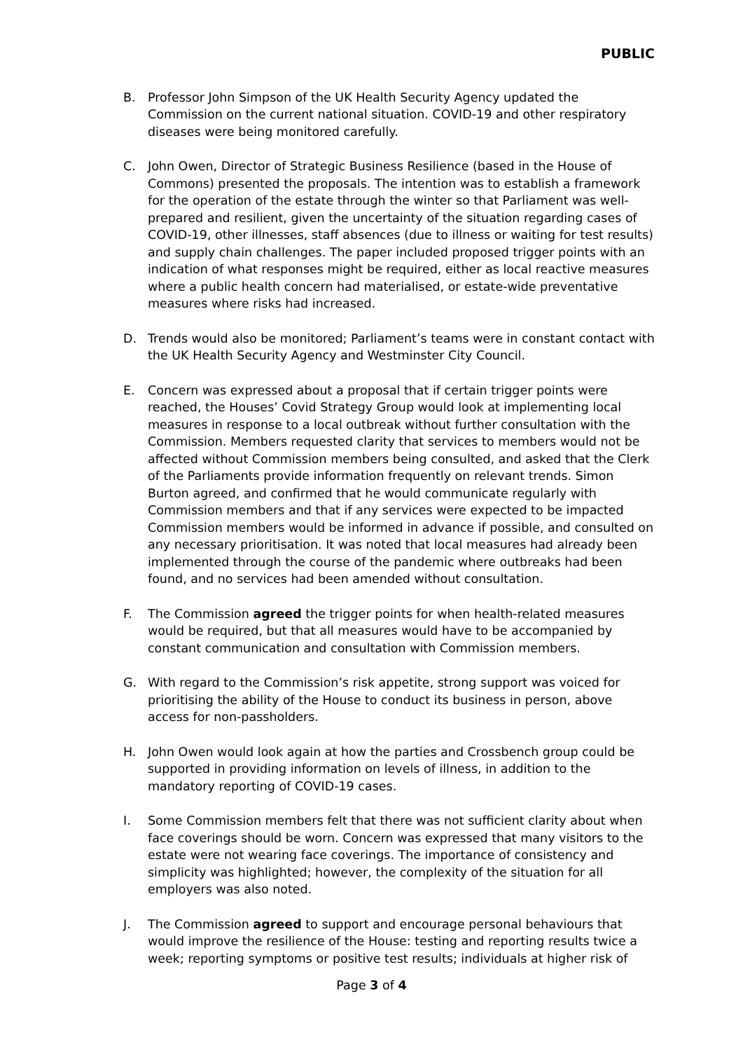PUBLIC
B. Professor John Simpson of the UK Health Security Agency updated the Commission on the current national situation. COVID-19 and other respiratory diseases were being monitored carefully.
C. John Owen, Director of Strategic Business Resilience (based in the House of Commons) presented the proposals. The intention was to establish a framework for the operation of the estate through the winter so that Parliament was well-prepared and resilient, given the uncertainty of the situation regarding cases of COVID-19, other illnesses, staff absences (due to illness or waiting for test results) and supply chain challenges. The paper included proposed trigger points with an indication of what responses might be required, either as local reactive measures where a public health concern had materialised, or estate-wide preventative measures where risks had increased.
D. Trends would also be monitored; Parliament’s teams were in constant contact with the UK Health Security Agency and Westminster City Council.
E. Concern was expressed about a proposal that if certain trigger points were reached, the Houses’ Covid Strategy Group would look at implementing local measures in response to a local outbreak without further consultation with the Commission. Members requested clarity that services to members would not be affected without Commission members being consulted, and asked that the Clerk of the Parliaments provide information frequently on relevant trends. Simon Burton agreed, and confirmed that he would communicate regularly with Commission members and that if any services were expected to be impacted Commission members would be informed in advance if possible, and consulted on any necessary prioritisation. It was noted that local measures had already been implemented through the course of the pandemic where outbreaks had been found, and no services had been amended without consultation.
F. The Commission agreed the trigger points for when health-related measures would be required, but that all measures would have to be accompanied by constant communication and consultation with Commission members.
G. With regard to the Commission’s risk appetite, strong support was voiced for prioritising the ability of the House to conduct its business in person, above access for non-passholders.
H. John Owen would look again at how the parties and Crossbench group could be supported in providing information on levels of illness, in addition to the mandatory reporting of COVID-19 cases.
I. Some Commission members felt that there was not sufficient clarity about when face coverings should be worn. Concern was expressed that many visitors to the estate were not wearing face coverings. The importance of consistency and simplicity was highlighted; however, the complexity of the situation for all employers was also noted.
J. The Commission agreed to support and encourage personal behaviours that would improve the resilience of the House: testing and reporting results twice a week; reporting symptoms or positive test results; individuals at higher risk of
Page 3 of 4